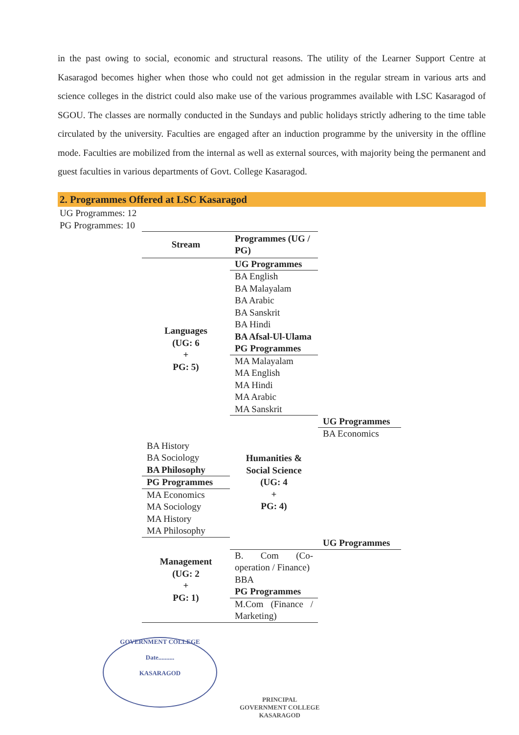in the past owing to social, economic and structural reasons. The utility of the Learner Support Centre at Kasaragod becomes higher when those who could not get admission in the regular stream in various arts and science colleges in the district could also make use of the various programmes available with LSC Kasaragod of SGOU. The classes are normally conducted in the Sundays and public holidays strictly adhering to the time table circulated by the university. Faculties are engaged after an induction programme by the university in the offline mode. Faculties are mobilized from the internal as well as external sources, with majority being the permanent and guest faculties in various departments of Govt. College Kasaragod.
2. Programmes Offered at LSC Kasaragod
UG Programmes: 12
PG Programmes: 10
| Stream | Programmes (UG / PG) | |
| --- | --- | --- |
| Languages (UG: 6 + PG: 5) | UG Programmes | |
| | BA English | |
| | BA Malayalam | |
| | BA Arabic | |
| | BA Sanskrit | |
| | BA Hindi | |
| | BA Afsal-Ul-Ulama PG Programmes | |
| | MA Malayalam | |
| | MA English | |
| | MA Hindi | |
| | MA Arabic | |
| | MA Sanskrit | |
| | Humanities & Social Science (UG: 4 + PG: 4) | UG Programmes |
| | | BA Economics |
| BA History | | |
| BA Sociology | | |
| BA Philosophy | | |
| PG Programmes | | |
| MA Economics | | |
| MA Sociology | | |
| MA History | | |
| MA Philosophy | | |
| Management (UG: 2 + PG: 1) | | UG Programmes |
| | B. Com (Co-operation / Finance) | |
| | BBA | |
| | PG Programmes | |
| | M.Com (Finance / Marketing) | |
GOVERNMENT COLLEGE
Date..........
KASARAGOD
PRINCIPAL
GOVERNMENT COLLEGE
KASARAGOD